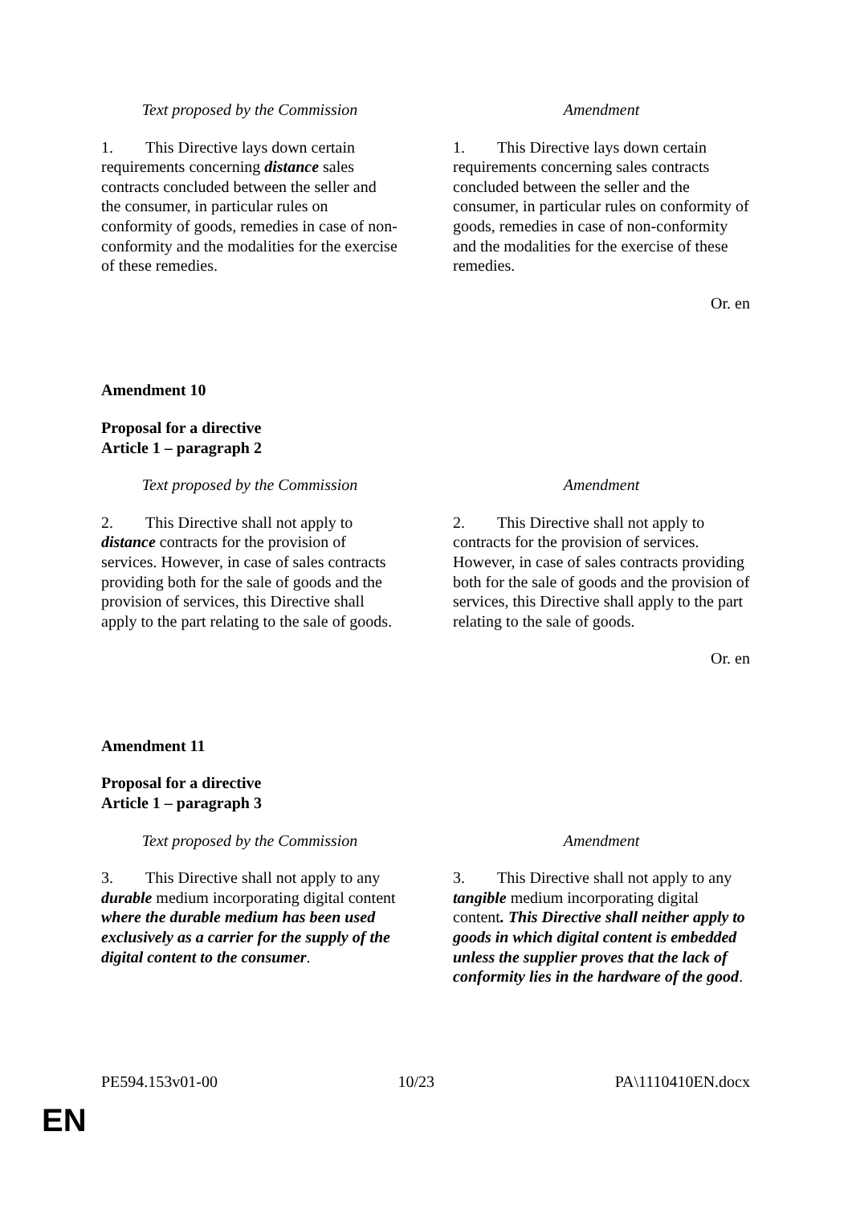| Text proposed by the Commission | | Amendment |
| --- | --- | --- |
| 1. This Directive lays down certain requirements concerning distance sales contracts concluded between the seller and the consumer, in particular rules on conformity of goods, remedies in case of non-conformity and the modalities for the exercise of these remedies. | | 1. This Directive lays down certain requirements concerning sales contracts concluded between the seller and the consumer, in particular rules on conformity of goods, remedies in case of non-conformity and the modalities for the exercise of these remedies. |
Or. en
Amendment 10
Proposal for a directive
Article 1 – paragraph 2
| Text proposed by the Commission | | Amendment |
| --- | --- | --- |
| 2. This Directive shall not apply to distance contracts for the provision of services. However, in case of sales contracts providing both for the sale of goods and the provision of services, this Directive shall apply to the part relating to the sale of goods. | | 2. This Directive shall not apply to contracts for the provision of services. However, in case of sales contracts providing both for the sale of goods and the provision of services, this Directive shall apply to the part relating to the sale of goods. |
Or. en
Amendment 11
Proposal for a directive
Article 1 – paragraph 3
| Text proposed by the Commission | | Amendment |
| --- | --- | --- |
| 3. This Directive shall not apply to any durable medium incorporating digital content where the durable medium has been used exclusively as a carrier for the supply of the digital content to the consumer . | | 3. This Directive shall not apply to any tangible medium incorporating digital content . This Directive shall neither apply to goods in which digital content is embedded unless the supplier proves that the lack of conformity lies in the hardware of the good . |
PE594.153v01-00 10/23 PA\1110410EN.docx
EN